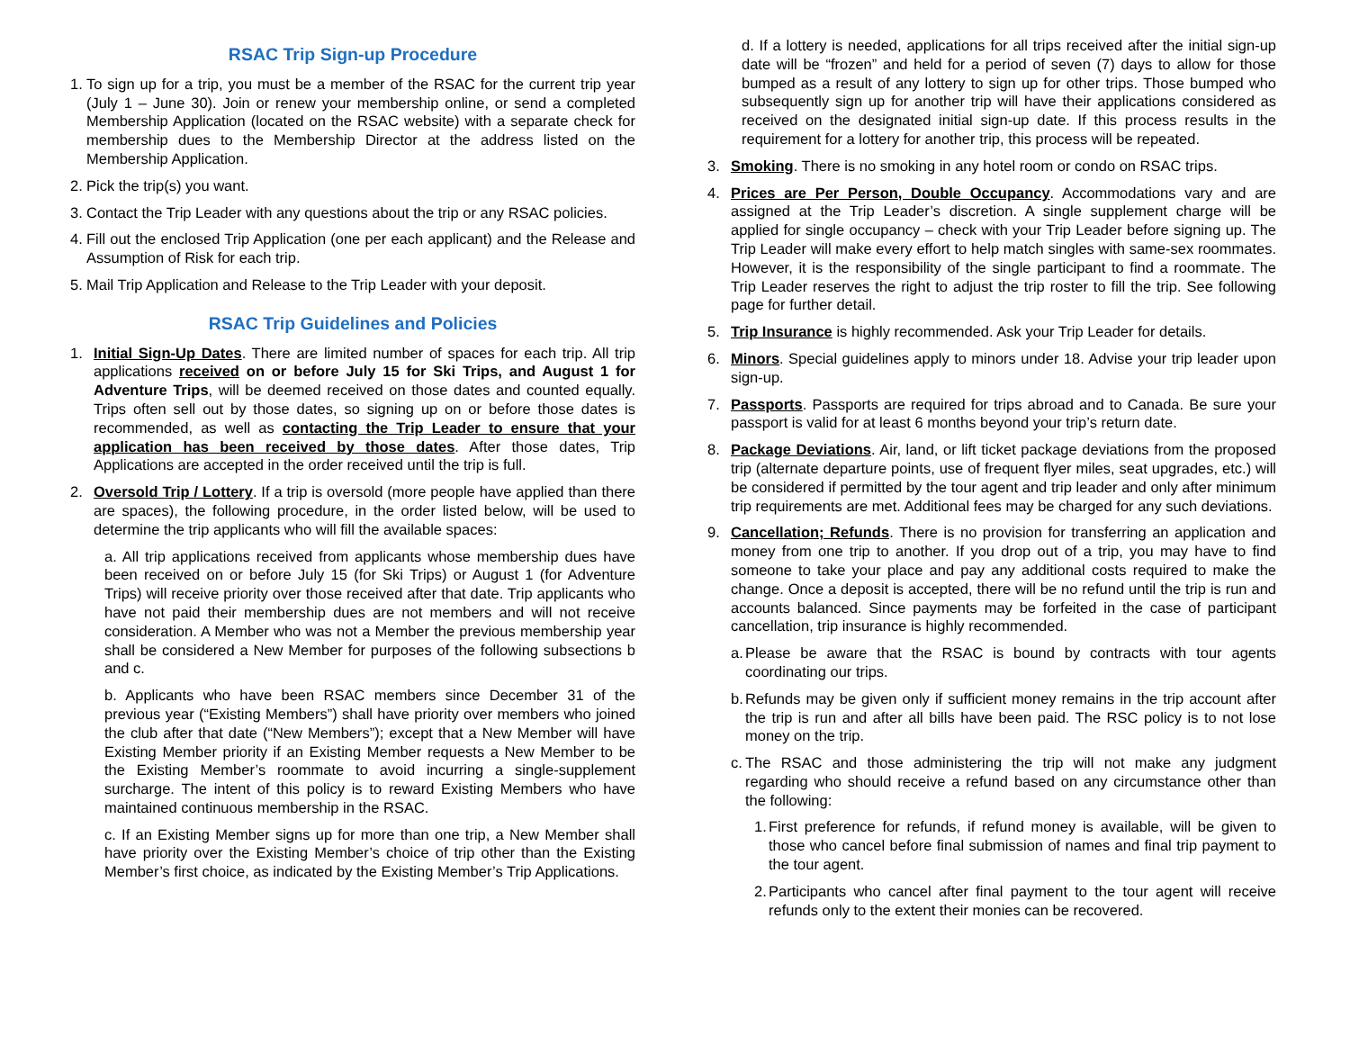RSAC Trip Sign-up Procedure
1. To sign up for a trip, you must be a member of the RSAC for the current trip year (July 1 – June 30). Join or renew your membership online, or send a completed Membership Application (located on the RSAC website) with a separate check for membership dues to the Membership Director at the address listed on the Membership Application.
2. Pick the trip(s) you want.
3. Contact the Trip Leader with any questions about the trip or any RSAC policies.
4. Fill out the enclosed Trip Application (one per each applicant) and the Release and Assumption of Risk for each trip.
5. Mail Trip Application and Release to the Trip Leader with your deposit.
RSAC Trip Guidelines and Policies
1. Initial Sign-Up Dates. There are limited number of spaces for each trip. All trip applications received on or before July 15 for Ski Trips, and August 1 for Adventure Trips, will be deemed received on those dates and counted equally. Trips often sell out by those dates, so signing up on or before those dates is recommended, as well as contacting the Trip Leader to ensure that your application has been received by those dates. After those dates, Trip Applications are accepted in the order received until the trip is full.
2. Oversold Trip / Lottery. If a trip is oversold (more people have applied than there are spaces), the following procedure, in the order listed below, will be used to determine the trip applicants who will fill the available spaces:
a. All trip applications received from applicants whose membership dues have been received on or before July 15 (for Ski Trips) or August 1 (for Adventure Trips) will receive priority over those received after that date. Trip applicants who have not paid their membership dues are not members and will not receive consideration. A Member who was not a Member the previous membership year shall be considered a New Member for purposes of the following subsections b and c.
b. Applicants who have been RSAC members since December 31 of the previous year (“Existing Members”) shall have priority over members who joined the club after that date (“New Members”); except that a New Member will have Existing Member priority if an Existing Member requests a New Member to be the Existing Member’s roommate to avoid incurring a single-supplement surcharge. The intent of this policy is to reward Existing Members who have maintained continuous membership in the RSAC.
c. If an Existing Member signs up for more than one trip, a New Member shall have priority over the Existing Member’s choice of trip other than the Existing Member’s first choice, as indicated by the Existing Member’s Trip Applications.
d. If a lottery is needed, applications for all trips received after the initial sign-up date will be “frozen” and held for a period of seven (7) days to allow for those bumped as a result of any lottery to sign up for other trips. Those bumped who subsequently sign up for another trip will have their applications considered as received on the designated initial sign-up date. If this process results in the requirement for a lottery for another trip, this process will be repeated.
3. Smoking. There is no smoking in any hotel room or condo on RSAC trips.
4. Prices are Per Person, Double Occupancy. Accommodations vary and are assigned at the Trip Leader’s discretion. A single supplement charge will be applied for single occupancy – check with your Trip Leader before signing up. The Trip Leader will make every effort to help match singles with same-sex roommates. However, it is the responsibility of the single participant to find a roommate. The Trip Leader reserves the right to adjust the trip roster to fill the trip. See following page for further detail.
5. Trip Insurance is highly recommended. Ask your Trip Leader for details.
6. Minors. Special guidelines apply to minors under 18. Advise your trip leader upon sign-up.
7. Passports. Passports are required for trips abroad and to Canada. Be sure your passport is valid for at least 6 months beyond your trip’s return date.
8. Package Deviations. Air, land, or lift ticket package deviations from the proposed trip (alternate departure points, use of frequent flyer miles, seat upgrades, etc.) will be considered if permitted by the tour agent and trip leader and only after minimum trip requirements are met. Additional fees may be charged for any such deviations.
9. Cancellation; Refunds. There is no provision for transferring an application and money from one trip to another. If you drop out of a trip, you may have to find someone to take your place and pay any additional costs required to make the change. Once a deposit is accepted, there will be no refund until the trip is run and accounts balanced. Since payments may be forfeited in the case of participant cancellation, trip insurance is highly recommended.
a. Please be aware that the RSAC is bound by contracts with tour agents coordinating our trips.
b. Refunds may be given only if sufficient money remains in the trip account after the trip is run and after all bills have been paid. The RSC policy is to not lose money on the trip.
c. The RSAC and those administering the trip will not make any judgment regarding who should receive a refund based on any circumstance other than the following:
1. First preference for refunds, if refund money is available, will be given to those who cancel before final submission of names and final trip payment to the tour agent.
2. Participants who cancel after final payment to the tour agent will receive refunds only to the extent their monies can be recovered.